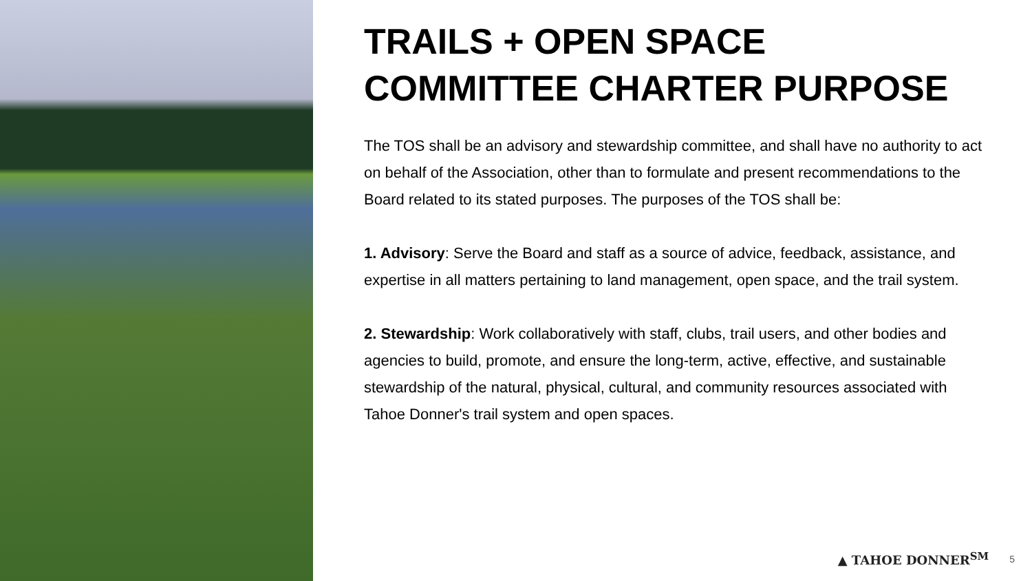TRAILS + OPEN SPACE COMMITTEE CHARTER PURPOSE
The TOS shall be an advisory and stewardship committee, and shall have no authority to act on behalf of the Association, other than to formulate and present recommendations to the Board related to its stated purposes. The purposes of the TOS shall be:
1. Advisory: Serve the Board and staff as a source of advice, feedback, assistance, and expertise in all matters pertaining to land management, open space, and the trail system.
2. Stewardship: Work collaboratively with staff, clubs, trail users, and other bodies and agencies to build, promote, and ensure the long-term, active, effective, and sustainable stewardship of the natural, physical, cultural, and community resources associated with Tahoe Donner's trail system and open spaces.
▲ TAHOE DONNER<sup>SM</sup> 5